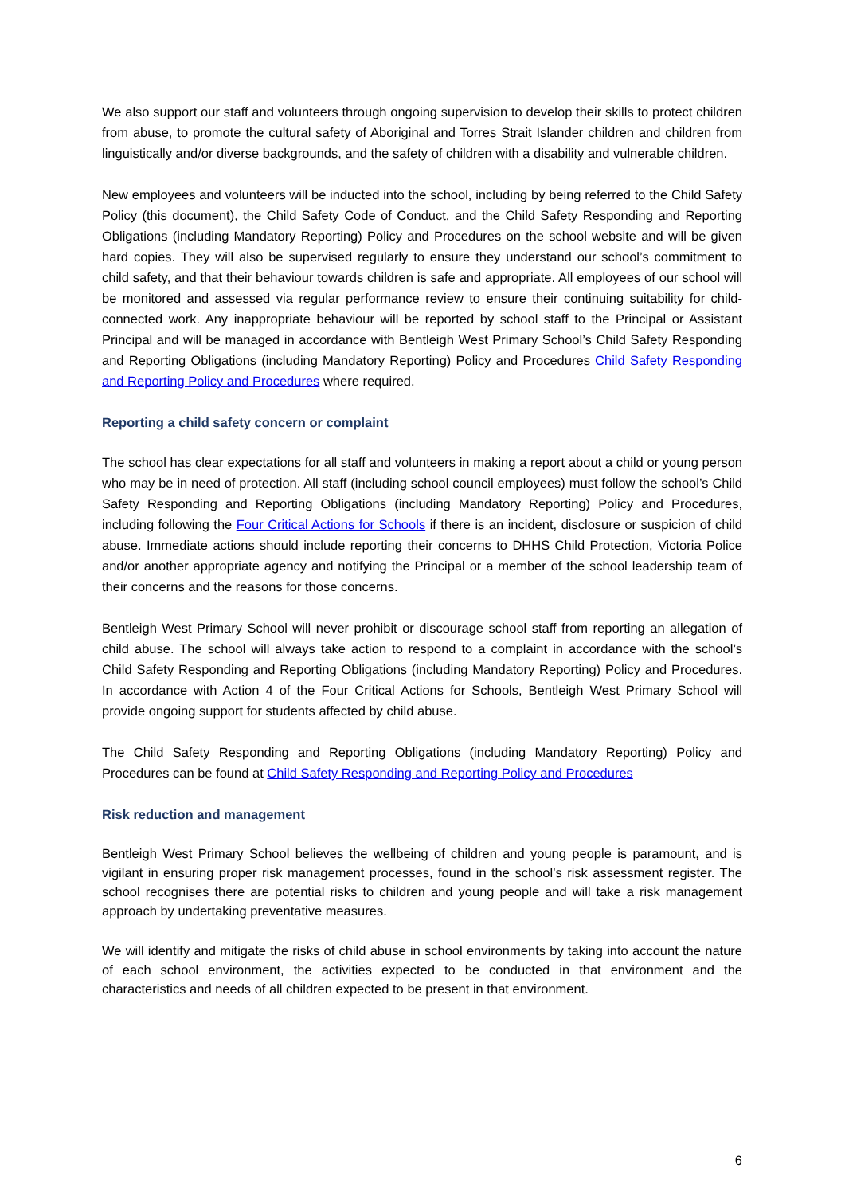We also support our staff and volunteers through ongoing supervision to develop their skills to protect children from abuse, to promote the cultural safety of Aboriginal and Torres Strait Islander children and children from linguistically and/or diverse backgrounds, and the safety of children with a disability and vulnerable children.
New employees and volunteers will be inducted into the school, including by being referred to the Child Safety Policy (this document), the Child Safety Code of Conduct, and the Child Safety Responding and Reporting Obligations (including Mandatory Reporting) Policy and Procedures on the school website and will be given hard copies. They will also be supervised regularly to ensure they understand our school’s commitment to child safety, and that their behaviour towards children is safe and appropriate. All employees of our school will be monitored and assessed via regular performance review to ensure their continuing suitability for child-connected work. Any inappropriate behaviour will be reported by school staff to the Principal or Assistant Principal and will be managed in accordance with Bentleigh West Primary School’s Child Safety Responding and Reporting Obligations (including Mandatory Reporting) Policy and Procedures Child Safety Responding and Reporting Policy and Procedures where required.
Reporting a child safety concern or complaint
The school has clear expectations for all staff and volunteers in making a report about a child or young person who may be in need of protection. All staff (including school council employees) must follow the school’s Child Safety Responding and Reporting Obligations (including Mandatory Reporting) Policy and Procedures, including following the Four Critical Actions for Schools if there is an incident, disclosure or suspicion of child abuse. Immediate actions should include reporting their concerns to DHHS Child Protection, Victoria Police and/or another appropriate agency and notifying the Principal or a member of the school leadership team of their concerns and the reasons for those concerns.
Bentleigh West Primary School will never prohibit or discourage school staff from reporting an allegation of child abuse. The school will always take action to respond to a complaint in accordance with the school’s Child Safety Responding and Reporting Obligations (including Mandatory Reporting) Policy and Procedures. In accordance with Action 4 of the Four Critical Actions for Schools, Bentleigh West Primary School will provide ongoing support for students affected by child abuse.
The Child Safety Responding and Reporting Obligations (including Mandatory Reporting) Policy and Procedures can be found at Child Safety Responding and Reporting Policy and Procedures
Risk reduction and management
Bentleigh West Primary School believes the wellbeing of children and young people is paramount, and is vigilant in ensuring proper risk management processes, found in the school’s risk assessment register. The school recognises there are potential risks to children and young people and will take a risk management approach by undertaking preventative measures.
We will identify and mitigate the risks of child abuse in school environments by taking into account the nature of each school environment, the activities expected to be conducted in that environment and the characteristics and needs of all children expected to be present in that environment.
6